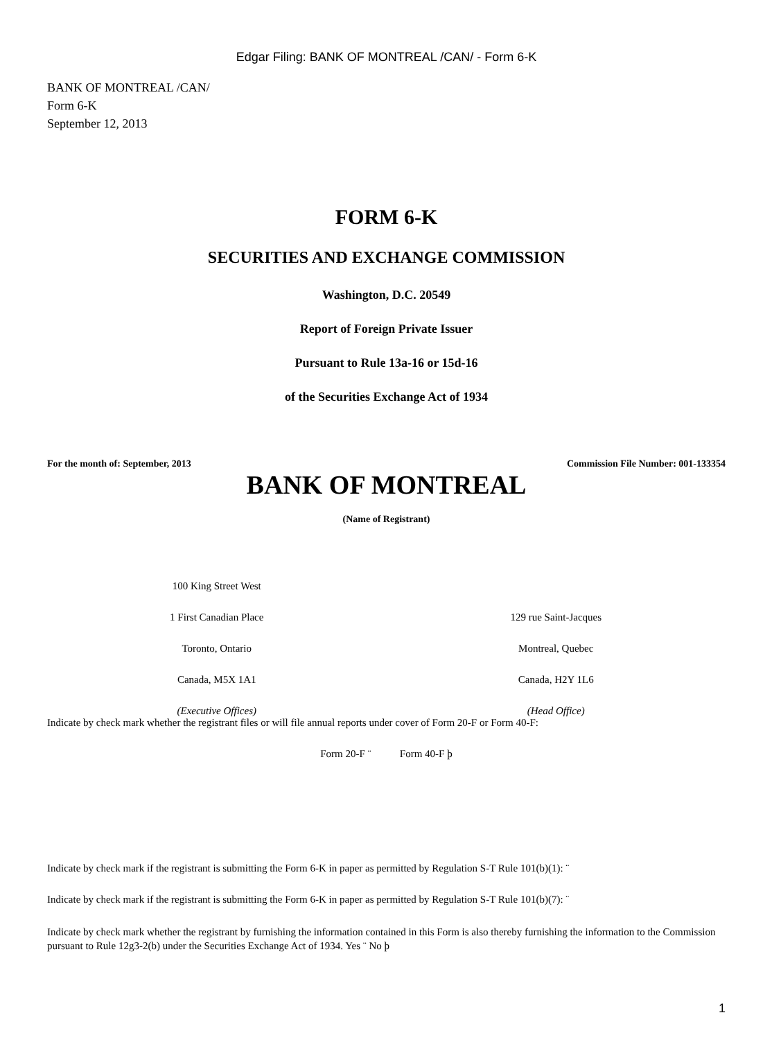Edgar Filing: BANK OF MONTREAL /CAN/ - Form 6-K
BANK OF MONTREAL /CAN/
Form 6-K
September 12, 2013
FORM 6-K
SECURITIES AND EXCHANGE COMMISSION
Washington, D.C. 20549
Report of Foreign Private Issuer
Pursuant to Rule 13a-16 or 15d-16
of the Securities Exchange Act of 1934
For the month of: September, 2013 Commission File Number: 001-133354
BANK OF MONTREAL
(Name of Registrant)
100 King Street West
1 First Canadian Place
Toronto, Ontario
Canada, M5X 1A1
(Executive Offices)
129 rue Saint-Jacques
Montreal, Quebec
Canada, H2Y 1L6
(Head Office)
Indicate by check mark whether the registrant files or will file annual reports under cover of Form 20-F or Form 40-F:
Form 20-F ¨ Form 40-F þ
Indicate by check mark if the registrant is submitting the Form 6-K in paper as permitted by Regulation S-T Rule 101(b)(1): ¨
Indicate by check mark if the registrant is submitting the Form 6-K in paper as permitted by Regulation S-T Rule 101(b)(7): ¨
Indicate by check mark whether the registrant by furnishing the information contained in this Form is also thereby furnishing the information to the Commission pursuant to Rule 12g3-2(b) under the Securities Exchange Act of 1934. Yes ¨ No þ
1